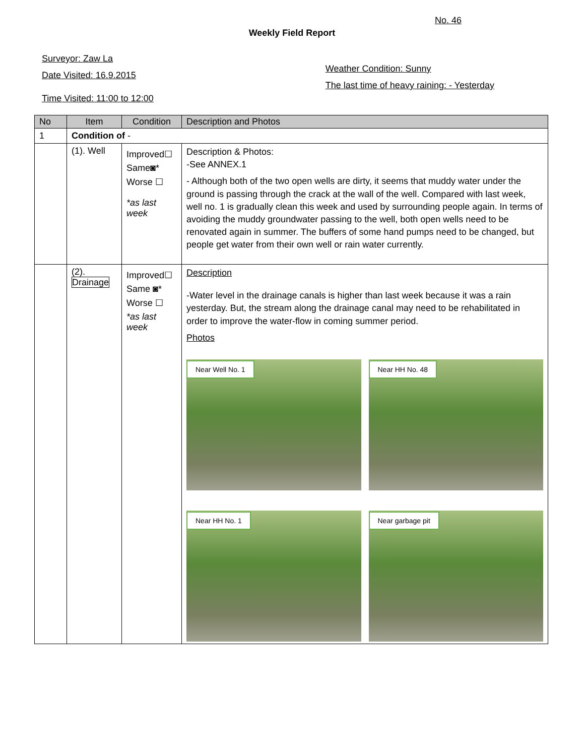No. 46
Weekly Field Report
Surveyor: Zaw La
Date Visited: 16.9.2015
Time Visited: 11:00 to 12:00
Weather Condition: Sunny
The last time of heavy raining: - Yesterday
| No | Item | Condition | Description and Photos |
| --- | --- | --- | --- |
| 1 | Condition of - | | |
| | (1). Well | Improved☐ Same◙* Worse ☐ *as last week | Description & Photos: -See ANNEX.1 - Although both of the two open wells are dirty, it seems that muddy water under the ground is passing through the crack at the wall of the well. Compared with last week, well no. 1 is gradually clean this week and used by surrounding people again. In terms of avoiding the muddy groundwater passing to the well, both open wells need to be renovated again in summer. The buffers of some hand pumps need to be changed, but people get water from their own well or rain water currently. |
| | (2). Drainage | Improved☐ Same ◙* Worse ☐ *as last week | Description -Water level in the drainage canals is higher than last week because it was a rain yesterday. But, the stream along the drainage canal may need to be rehabilitated in order to improve the water-flow in coming summer period. Photos Near Well No. 1 Near HH No. 48 Near HH No. 1 Near garbage pit |